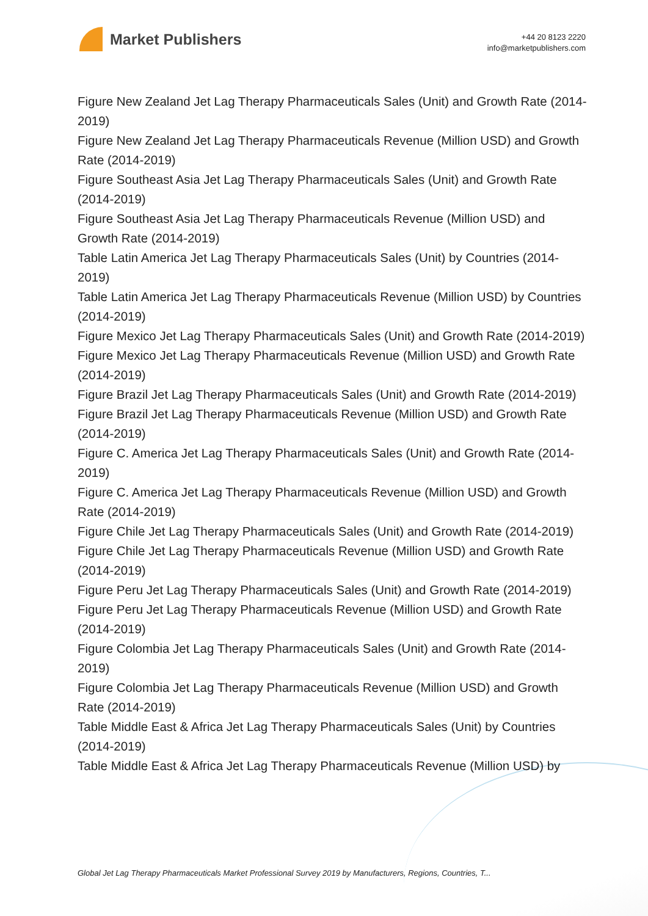Market Publishers
+44 20 8123 2220
info@marketpublishers.com
Figure New Zealand Jet Lag Therapy Pharmaceuticals Sales (Unit) and Growth Rate (2014-2019)
Figure New Zealand Jet Lag Therapy Pharmaceuticals Revenue (Million USD) and Growth Rate (2014-2019)
Figure Southeast Asia Jet Lag Therapy Pharmaceuticals Sales (Unit) and Growth Rate (2014-2019)
Figure Southeast Asia Jet Lag Therapy Pharmaceuticals Revenue (Million USD) and Growth Rate (2014-2019)
Table Latin America Jet Lag Therapy Pharmaceuticals Sales (Unit) by Countries (2014-2019)
Table Latin America Jet Lag Therapy Pharmaceuticals Revenue (Million USD) by Countries (2014-2019)
Figure Mexico Jet Lag Therapy Pharmaceuticals Sales (Unit) and Growth Rate (2014-2019)
Figure Mexico Jet Lag Therapy Pharmaceuticals Revenue (Million USD) and Growth Rate (2014-2019)
Figure Brazil Jet Lag Therapy Pharmaceuticals Sales (Unit) and Growth Rate (2014-2019)
Figure Brazil Jet Lag Therapy Pharmaceuticals Revenue (Million USD) and Growth Rate (2014-2019)
Figure C. America Jet Lag Therapy Pharmaceuticals Sales (Unit) and Growth Rate (2014-2019)
Figure C. America Jet Lag Therapy Pharmaceuticals Revenue (Million USD) and Growth Rate (2014-2019)
Figure Chile Jet Lag Therapy Pharmaceuticals Sales (Unit) and Growth Rate (2014-2019)
Figure Chile Jet Lag Therapy Pharmaceuticals Revenue (Million USD) and Growth Rate (2014-2019)
Figure Peru Jet Lag Therapy Pharmaceuticals Sales (Unit) and Growth Rate (2014-2019)
Figure Peru Jet Lag Therapy Pharmaceuticals Revenue (Million USD) and Growth Rate (2014-2019)
Figure Colombia Jet Lag Therapy Pharmaceuticals Sales (Unit) and Growth Rate (2014-2019)
Figure Colombia Jet Lag Therapy Pharmaceuticals Revenue (Million USD) and Growth Rate (2014-2019)
Table Middle East & Africa Jet Lag Therapy Pharmaceuticals Sales (Unit) by Countries (2014-2019)
Table Middle East & Africa Jet Lag Therapy Pharmaceuticals Revenue (Million USD) by
Global Jet Lag Therapy Pharmaceuticals Market Professional Survey 2019 by Manufacturers, Regions, Countries, T...